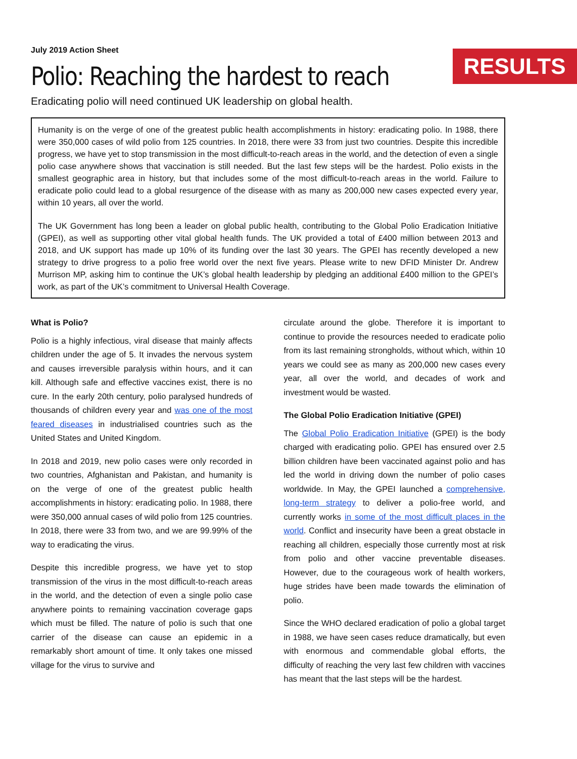July 2019 Action Sheet
Polio: Reaching the hardest to reach
RESULTS
Eradicating polio will need continued UK leadership on global health.
Humanity is on the verge of one of the greatest public health accomplishments in history: eradicating polio. In 1988, there were 350,000 cases of wild polio from 125 countries. In 2018, there were 33 from just two countries. Despite this incredible progress, we have yet to stop transmission in the most difficult-to-reach areas in the world, and the detection of even a single polio case anywhere shows that vaccination is still needed. But the last few steps will be the hardest. Polio exists in the smallest geographic area in history, but that includes some of the most difficult-to-reach areas in the world. Failure to eradicate polio could lead to a global resurgence of the disease with as many as 200,000 new cases expected every year, within 10 years, all over the world.
The UK Government has long been a leader on global public health, contributing to the Global Polio Eradication Initiative (GPEI), as well as supporting other vital global health funds. The UK provided a total of £400 million between 2013 and 2018, and UK support has made up 10% of its funding over the last 30 years. The GPEI has recently developed a new strategy to drive progress to a polio free world over the next five years. Please write to new DFID Minister Dr. Andrew Murrison MP, asking him to continue the UK’s global health leadership by pledging an additional £400 million to the GPEI’s work, as part of the UK’s commitment to Universal Health Coverage.
What is Polio?
Polio is a highly infectious, viral disease that mainly affects children under the age of 5. It invades the nervous system and causes irreversible paralysis within hours, and it can kill. Although safe and effective vaccines exist, there is no cure. In the early 20th century, polio paralysed hundreds of thousands of children every year and was one of the most feared diseases in industrialised countries such as the United States and United Kingdom.
In 2018 and 2019, new polio cases were only recorded in two countries, Afghanistan and Pakistan, and humanity is on the verge of one of the greatest public health accomplishments in history: eradicating polio. In 1988, there were 350,000 annual cases of wild polio from 125 countries. In 2018, there were 33 from two, and we are 99.99% of the way to eradicating the virus.
Despite this incredible progress, we have yet to stop transmission of the virus in the most difficult-to-reach areas in the world, and the detection of even a single polio case anywhere points to remaining vaccination coverage gaps which must be filled. The nature of polio is such that one carrier of the disease can cause an epidemic in a remarkably short amount of time. It only takes one missed village for the virus to survive and
circulate around the globe. Therefore it is important to continue to provide the resources needed to eradicate polio from its last remaining strongholds, without which, within 10 years we could see as many as 200,000 new cases every year, all over the world, and decades of work and investment would be wasted.
The Global Polio Eradication Initiative (GPEI)
The Global Polio Eradication Initiative (GPEI) is the body charged with eradicating polio. GPEI has ensured over 2.5 billion children have been vaccinated against polio and has led the world in driving down the number of polio cases worldwide. In May, the GPEI launched a comprehensive, long-term strategy to deliver a polio-free world, and currently works in some of the most difficult places in the world. Conflict and insecurity have been a great obstacle in reaching all children, especially those currently most at risk from polio and other vaccine preventable diseases. However, due to the courageous work of health workers, huge strides have been made towards the elimination of polio.
Since the WHO declared eradication of polio a global target in 1988, we have seen cases reduce dramatically, but even with enormous and commendable global efforts, the difficulty of reaching the very last few children with vaccines has meant that the last steps will be the hardest.